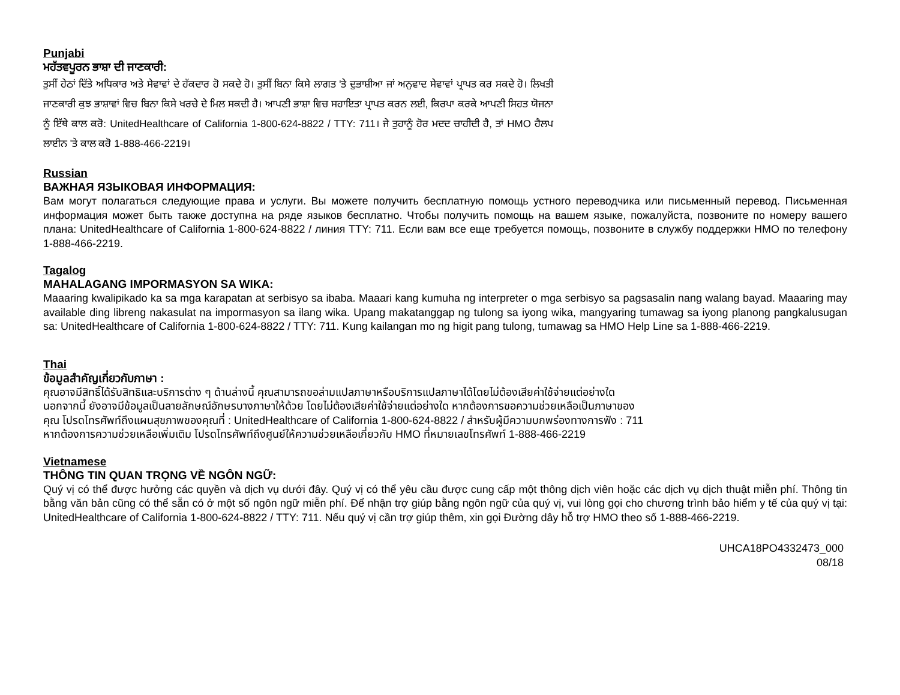Punjabi
ਮਹੱਤਵਪੂਰਨ ਭਾਸ਼ਾ ਦੀ ਜਾਣਕਾਰੀ:
ਤੁਸੀਂ ਹੇਠਾਂ ਦਿੱਤੇ ਅਧਿਕਾਰ ਅਤੇ ਸੇਵਾਵਾਂ ਦੇ ਹੱਕਦਾਰ ਹੋ ਸਕਦੇ ਹੋ। ਤੁਸੀਂ ਬਿਨਾ ਕਿਸੇ ਲਾਗਤ 'ਤੇ ਦੁਭਾਸ਼ੀਆ ਜਾਂ ਅਨੁਵਾਦ ਸੇਵਾਵਾਂ ਪ੍ਰਾਪਤ ਕਰ ਸਕਦੇ ਹੋ। ਲਿਖਤੀ ਜਾਣਕਾਰੀ ਕੁਝ ਭਾਸ਼ਾਵਾਂ ਵਿਚ ਬਿਨਾ ਕਿਸੇ ਖਰਚੇ ਦੇ ਮਿਲ ਸਕਦੀ ਹੈ। ਆਪਣੀ ਭਾਸ਼ਾ ਵਿਚ ਸਹਾਇਤਾ ਪ੍ਰਾਪਤ ਕਰਨ ਲਈ, ਕਿਰਪਾ ਕਰਕੇ ਆਪਣੀ ਸਿਹਤ ਯੋਜਨਾ ਨੂੰ ਇੱਥੇ ਕਾਲ ਕਰੋ: UnitedHealthcare of California 1-800-624-8822 / TTY: 711। ਜੇ ਤੁਹਾਨੂੰ ਹੋਰ ਮਦਦ ਚਾਹੀਦੀ ਹੈ, ਤਾਂ HMO ਹੈਲਪ ਲਾਈਨ 'ਤੇ ਕਾਲ ਕਰੋ 1-888-466-2219।
Russian
ВАЖНАЯ ЯЗЫКОВАЯ ИНФОРМАЦИЯ:
Вам могут полагаться следующие права и услуги. Вы можете получить бесплатную помощь устного переводчика или письменный перевод. Письменная информация может быть также доступна на ряде языков бесплатно. Чтобы получить помощь на вашем языке, пожалуйста, позвоните по номеру вашего плана: UnitedHealthcare of California 1-800-624-8822 / линия TTY: 711. Если вам все еще требуется помощь, позвоните в службу поддержки HMO по телефону 1-888-466-2219.
Tagalog
MAHALAGANG IMPORMASYON SA WIKA:
Maaaring kwalipikado ka sa mga karapatan at serbisyo sa ibaba. Maaari kang kumuha ng interpreter o mga serbisyo sa pagsasalin nang walang bayad. Maaaring may available ding libreng nakasulat na impormasyon sa ilang wika. Upang makatanggap ng tulong sa iyong wika, mangyaring tumawag sa iyong planong pangkalusugan sa: UnitedHealthcare of California 1-800-624-8822 / TTY: 711. Kung kailangan mo ng higit pang tulong, tumawag sa HMO Help Line sa 1-888-466-2219.
Thai
ข้อมูลสำคัญเกี่ยวกับภาษา :
คุณอาจมีสิทธิ์ได้รับสิทธิและบริการต่าง ๆ ด้านล่างนี้ คุณสามารถขอล่ามแปลภาษาหรือบริการแปลภาษาได้โดยไม่ต้องเสียค่าใช้จ่ายแต่อย่างใด นอกจากนี้ ยังอาจมีข้อมูลเป็นลายลักษณ์อักษรบางภาษาให้ด้วย โดยไม่ต้องเสียค่าใช้จ่ายแต่อย่างใด หากต้องการขอความช่วยเหลือเป็นภาษาของคุณ โปรดโทรศัพท์ถึงแผนสุขภาพของคุณที่ : UnitedHealthcare of California 1-800-624-8822 / สำหรับผู้มีความบกพร่องทางการฟัง : 711 หากต้องการความช่วยเหลือเพิ่มเติม โปรดโทรศัพท์ถึงศูนย์ให้ความช่วยเหลือเกี่ยวกับ HMO ที่หมายเลขโทรศัพท์ 1-888-466-2219
Vietnamese
THÔNG TIN QUAN TRỌNG VỀ NGÔN NGỮ:
Quý vị có thể được hưởng các quyền và dịch vụ dưới đây. Quý vị có thể yêu cầu được cung cấp một thông dịch viên hoặc các dịch vụ dịch thuật miễn phí. Thông tin bằng văn bản cũng có thể sẵn có ở một số ngôn ngữ miễn phí. Để nhận trợ giúp bằng ngôn ngữ của quý vị, vui lòng gọi cho chương trình bảo hiểm y tế của quý vị tại: UnitedHealthcare of California 1-800-624-8822 / TTY: 711. Nếu quý vị cần trợ giúp thêm, xin gọi Đường dây hỗ trợ HMO theo số 1-888-466-2219.
UHCA18PO4332473_000
08/18